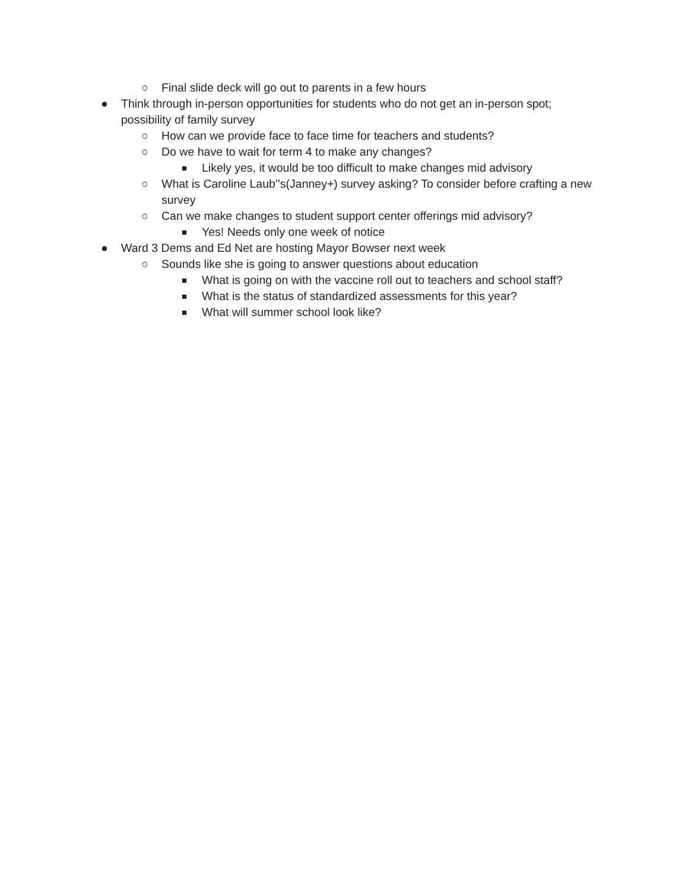○ Final slide deck will go out to parents in a few hours
● Think through in-person opportunities for students who do not get an in-person spot; possibility of family survey
○ How can we provide face to face time for teachers and students?
○ Do we have to wait for term 4 to make any changes?
■ Likely yes, it would be too difficult to make changes mid advisory
○ What is Caroline Laub’’s(Janney+) survey asking? To consider before crafting a new survey
○ Can we make changes to student support center offerings mid advisory?
■ Yes! Needs only one week of notice
● Ward 3 Dems and Ed Net are hosting Mayor Bowser next week
○ Sounds like she is going to answer questions about education
■ What is going on with the vaccine roll out to teachers and school staff?
■ What is the status of standardized assessments for this year?
■ What will summer school look like?